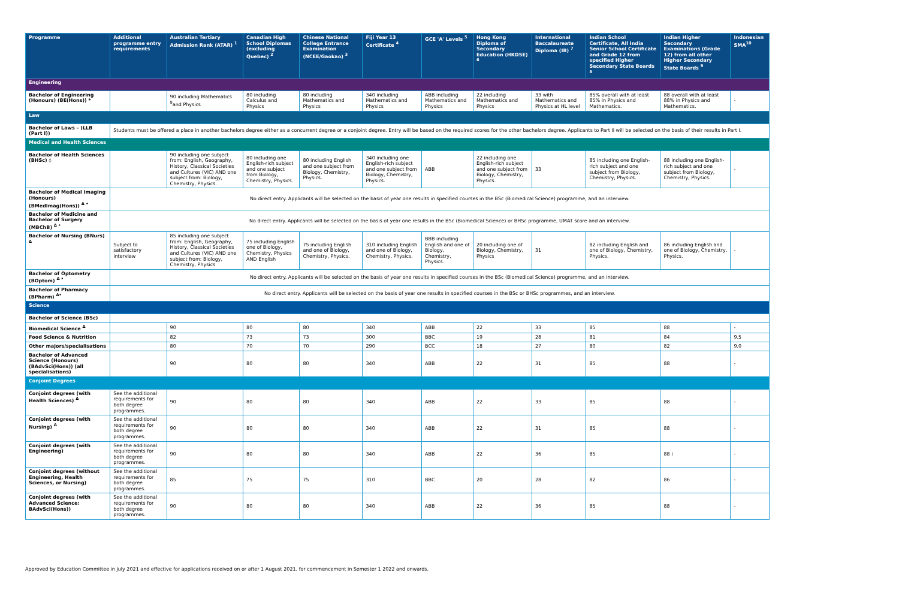| Programme | Additional programme entry requirements | Australian Tertiary Admission Rank (ATAR) <sup>1</sup> | Canadian High School Diplomas (excluding Quebec) <sup>2</sup> | Chinese National College Entrance Examination (NCEE/Gaokao) <sup>3</sup> | Fiji Year 13 Certificate <sup>4</sup> | GCE 'A' Levels <sup>5</sup> | Hong Kong Diploma of Secondary Education (HKDSE) <sup>6</sup> | International Baccalaureate Diploma (IB) <sup>7</sup> | Indian School Certificate, All India Senior School Certificate and Grade 12 from specified Higher Secondary State Boards <sup>8</sup> | Indian Higher Secondary Examinations (Grade 12) from all other Higher Secondary State Boards <sup>9</sup> | Indonesian SMA<sup>10</sup> |
| --- | --- | --- | --- | --- | --- | --- | --- | --- | --- | --- | --- |
| Engineering | | | | | | | | | | | |
| Bachelor of Engineering (Honours) (BE(Hons)) * | | 90 including Mathematics <sup>9</sup>and Physics | 80 including Calculus and Physics | 80 including Mathematics and Physics | 340 including Mathematics and Physics | ABB including Mathematics and Physics | 22 including Mathematics and Physics | 33 with Mathematics and Physics at HL level | 85% overall with at least 85% in Physics and Mathematics. | 88 overall with at least 88% in Physics and Mathematics. | - |
| Law | | | | | | | | | | | |
| Bachelor of Laws – (LLB (Part I)) | Students must be offered a place in another bachelors degree either as a concurrent degree or a conjoint degree. Entry will be based on the required scores for the other bachelors degree. Applicants to Part II will be selected on the basis of their results in Part I. | | | | | | | | | | |
| Medical and Health Sciences | | | | | | | | | | | |
| Bachelor of Health Sciences (BHSc) ◊ | | 90 including one subject from: English, Geography, History, Classical Societies and Cultures (VIC) AND one subject from: Biology, Chemistry, Physics. | 80 including one English-rich subject and one subject from Biology, Chemistry, Physics. | 80 including English and one subject from Biology, Chemistry, Physics. | 340 including one English-rich subject and one subject from Biology, Chemistry, Physics. | ABB | 22 including one English-rich subject and one subject from Biology, Chemistry, Physics. | 33 | 85 including one English-rich subject and one subject from Biology, Chemistry, Physics. | 88 including one English-rich subject and one subject from Biology, Chemistry, Physics. | - |
| Bachelor of Medical Imaging (Honours) (BMedImag(Hons)) <sup>Δ •</sup> | No direct entry. Applicants will be selected on the basis of year one results in specified courses in the BSc (Biomedical Science) programme, and an interview. | | | | | | | | | | |
| Bachelor of Medicine and Bachelor of Surgery (MBChB) <sup>Δ •</sup> | No direct entry. Applicants will be selected on the basis of year one results in the BSc (Biomedical Science) or BHSc programme, UMAT score and an interview. | | | | | | | | | | |
| Bachelor of Nursing (BNurs) <sup>Δ</sup> | Subject to satisfactory interview | 85 including one subject from: English, Geography, History, Classical Societies and Cultures (VIC) AND one subject from: Biology, Chemistry, Physics | 75 including English one of Biology, Chemistry, Physics AND English | 75 including English and one of Biology, Chemistry, Physics. | 310 including English and one of Biology, Chemistry, Physics. | BBB including English and one of Biology, Chemistry, Physics. | 20 including one of Biology, Chemistry, Physics | 31 | 82 including English and one of Biology, Chemistry, Physics. | 86 including English and one of Biology, Chemistry, Physics. | - |
| Bachelor of Optometry (BOptom) <sup>Δ •</sup> | No direct entry. Applicants will be selected on the basis of year one results in specified courses in the BSc (Biomedical Science) programme, and an interview. | | | | | | | | | | |
| Bachelor of Pharmacy (BPharm) <sup>Δ•</sup> | No direct entry. Applicants will be selected on the basis of year one results in specified courses in the BSc or BHSc programmes, and an interview. | | | | | | | | | | |
| Science | | | | | | | | | | | |
| Bachelor of Science (BSc) | | | | | | | | | | | |
| Biomedical Science <sup>Δ</sup> | | 90 | 80 | 80 | 340 | ABB | 22 | 33 | 85 | 88 | - |
| Food Science & Nutrition | | 82 | 73 | 73 | 300 | BBC | 19 | 28 | 81 | 84 | 9.5 |
| Other majors/specialisations | | 80 | 70 | 70 | 290 | BCC | 18 | 27 | 80 | 82 | 9.0 |
| Bachelor of Advanced Science (Honours) (BAdvSci(Hons)) (all specialisations) | | 90 | 80 | 80 | 340 | ABB | 22 | 31 | 85 | 88 | - |
| Conjoint Degrees | | | | | | | | | | | |
| Conjoint degrees (with Health Sciences) <sup>Δ</sup> | See the additional requirements for both degree programmes. | 90 | 80 | 80 | 340 | ABB | 22 | 33 | 85 | 88 | - |
| Conjoint degrees (with Nursing) <sup>Δ</sup> | See the additional requirements for both degree programmes. | 90 | 80 | 80 | 340 | ABB | 22 | 31 | 85 | 88 | - |
| Conjoint degrees (with Engineering) | See the additional requirements for both degree programmes. | 90 | 80 | 80 | 340 | ABB | 22 | 36 | 85 | 88 i | - |
| Conjoint degrees (without Engineering, Health Sciences, or Nursing) | See the additional requirements for both degree programmes. | 85 | 75 | 75 | 310 | BBC | 20 | 28 | 82 | 86 | - |
| Conjoint degrees (with Advanced Science: BAdvSci(Hons)) | See the additional requirements for both degree programmes. | 90 | 80 | 80 | 340 | ABB | 22 | 36 | 85 | 88 | - |
Approved by Education Committee in July 2021 and effective for applications received on or after 1 August 2021, for commencement in Semester 1 2022 and onwards.